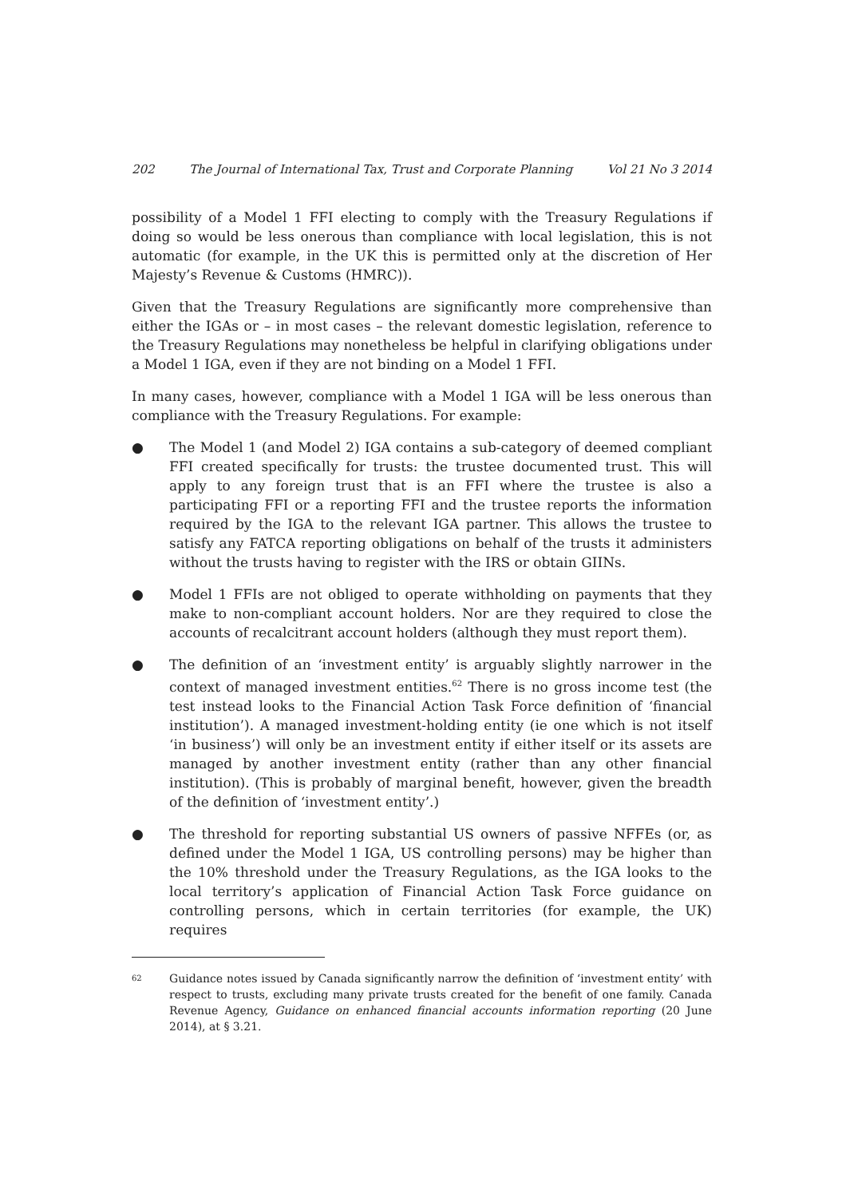202 The Journal of International Tax, Trust and Corporate Planning Vol 21 No 3 2014
possibility of a Model 1 FFI electing to comply with the Treasury Regulations if doing so would be less onerous than compliance with local legislation, this is not automatic (for example, in the UK this is permitted only at the discretion of Her Majesty’s Revenue & Customs (HMRC)).
Given that the Treasury Regulations are significantly more comprehensive than either the IGAs or – in most cases – the relevant domestic legislation, reference to the Treasury Regulations may nonetheless be helpful in clarifying obligations under a Model 1 IGA, even if they are not binding on a Model 1 FFI.
In many cases, however, compliance with a Model 1 IGA will be less onerous than compliance with the Treasury Regulations. For example:
● The Model 1 (and Model 2) IGA contains a sub-category of deemed compliant FFI created specifically for trusts: the trustee documented trust. This will apply to any foreign trust that is an FFI where the trustee is also a participating FFI or a reporting FFI and the trustee reports the information required by the IGA to the relevant IGA partner. This allows the trustee to satisfy any FATCA reporting obligations on behalf of the trusts it administers without the trusts having to register with the IRS or obtain GIINs.
● Model 1 FFIs are not obliged to operate withholding on payments that they make to non-compliant account holders. Nor are they required to close the accounts of recalcitrant account holders (although they must report them).
● The definition of an ‘investment entity’ is arguably slightly narrower in the context of managed investment entities.<sup>62</sup> There is no gross income test (the test instead looks to the Financial Action Task Force definition of ‘financial institution’). A managed investment-holding entity (ie one which is not itself ‘in business’) will only be an investment entity if either itself or its assets are managed by another investment entity (rather than any other financial institution). (This is probably of marginal benefit, however, given the breadth of the definition of ‘investment entity’.)
● The threshold for reporting substantial US owners of passive NFFEs (or, as defined under the Model 1 IGA, US controlling persons) may be higher than the 10% threshold under the Treasury Regulations, as the IGA looks to the local territory’s application of Financial Action Task Force guidance on controlling persons, which in certain territories (for example, the UK) requires
<sup>62</sup> Guidance notes issued by Canada significantly narrow the definition of ‘investment entity’ with respect to trusts, excluding many private trusts created for the benefit of one family. Canada Revenue Agency, Guidance on enhanced financial accounts information reporting (20 June 2014), at § 3.21.